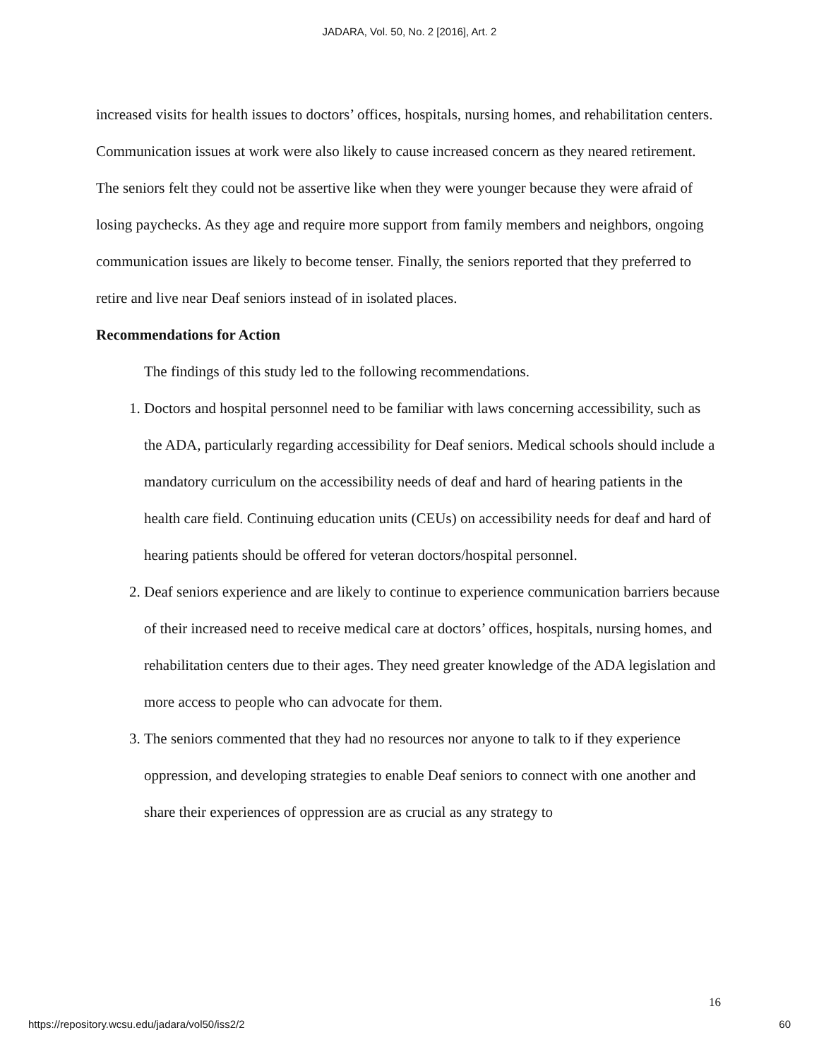JADARA, Vol. 50, No. 2 [2016], Art. 2
increased visits for health issues to doctors’ offices, hospitals, nursing homes, and rehabilitation centers. Communication issues at work were also likely to cause increased concern as they neared retirement. The seniors felt they could not be assertive like when they were younger because they were afraid of losing paychecks. As they age and require more support from family members and neighbors, ongoing communication issues are likely to become tenser. Finally, the seniors reported that they preferred to retire and live near Deaf seniors instead of in isolated places.
Recommendations for Action
The findings of this study led to the following recommendations.
1. Doctors and hospital personnel need to be familiar with laws concerning accessibility, such as the ADA, particularly regarding accessibility for Deaf seniors. Medical schools should include a mandatory curriculum on the accessibility needs of deaf and hard of hearing patients in the health care field. Continuing education units (CEUs) on accessibility needs for deaf and hard of hearing patients should be offered for veteran doctors/hospital personnel.
2. Deaf seniors experience and are likely to continue to experience communication barriers because of their increased need to receive medical care at doctors’ offices, hospitals, nursing homes, and rehabilitation centers due to their ages. They need greater knowledge of the ADA legislation and more access to people who can advocate for them.
3. The seniors commented that they had no resources nor anyone to talk to if they experience oppression, and developing strategies to enable Deaf seniors to connect with one another and share their experiences of oppression are as crucial as any strategy to
16
https://repository.wcsu.edu/jadara/vol50/iss2/2 60